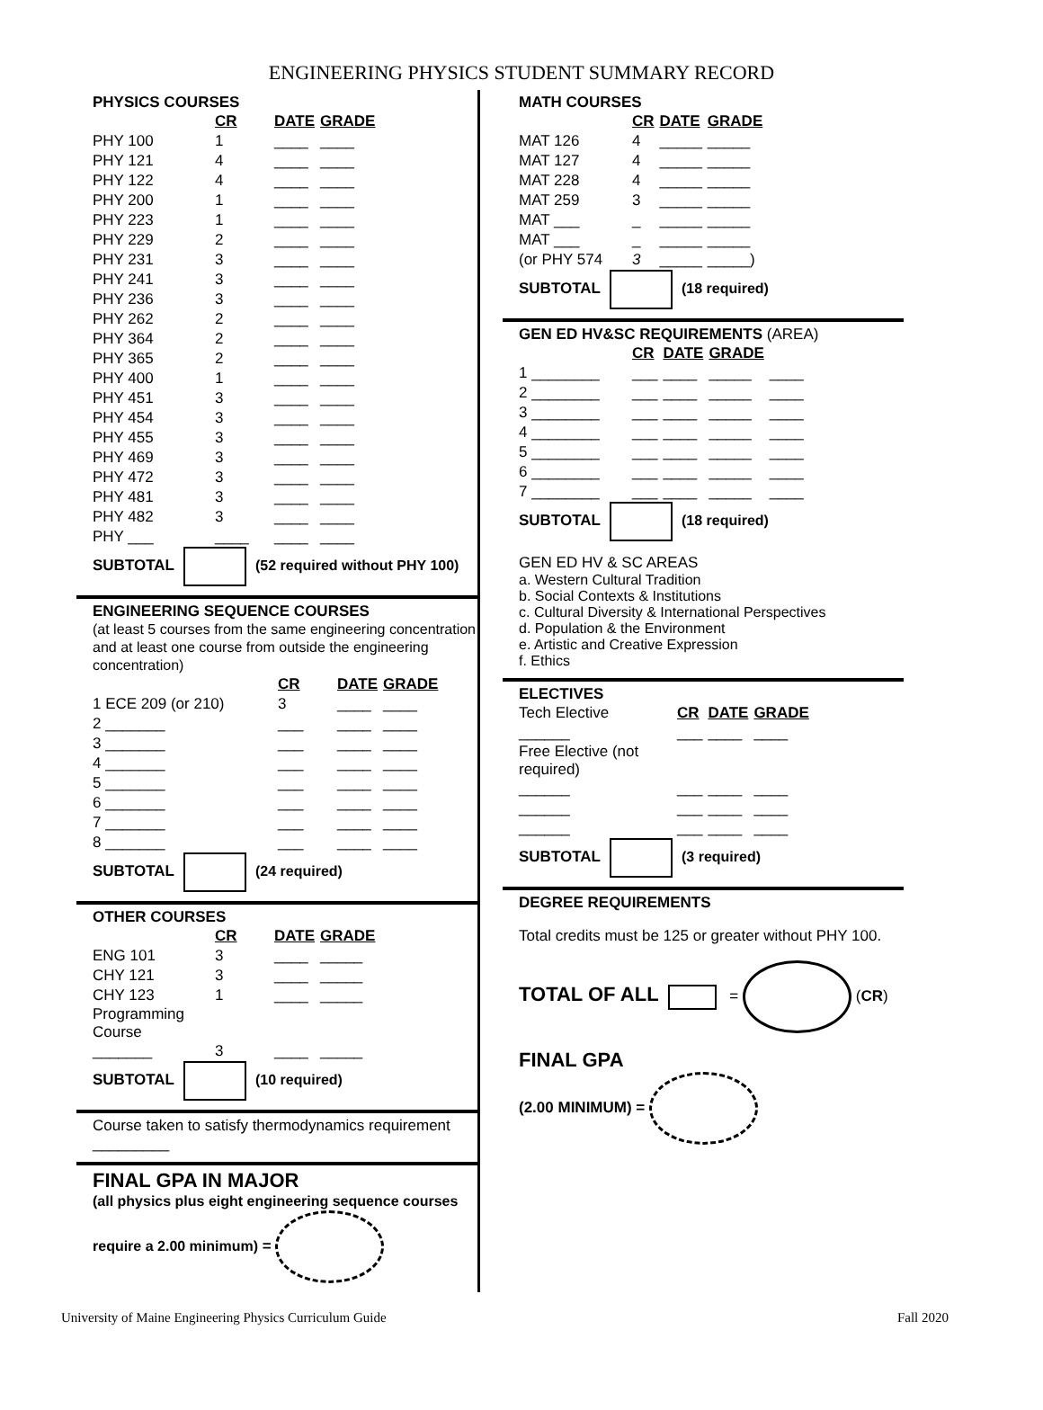ENGINEERING PHYSICS STUDENT SUMMARY RECORD
PHYSICS COURSES
| | CR | DATE | GRADE |
| PHY 100 | 1 | ____ | ____ |
| PHY 121 | 4 | ____ | ____ |
| PHY 122 | 4 | ____ | ____ |
| PHY 200 | 1 | ____ | ____ |
| PHY 223 | 1 | ____ | ____ |
| PHY 229 | 2 | ____ | ____ |
| PHY 231 | 3 | ____ | ____ |
| PHY 241 | 3 | ____ | ____ |
| PHY 236 | 3 | ____ | ____ |
| PHY 262 | 2 | ____ | ____ |
| PHY 364 | 2 | ____ | ____ |
| PHY 365 | 2 | ____ | ____ |
| PHY 400 | 1 | ____ | ____ |
| PHY 451 | 3 | ____ | ____ |
| PHY 454 | 3 | ____ | ____ |
| PHY 455 | 3 | ____ | ____ |
| PHY 469 | 3 | ____ | ____ |
| PHY 472 | 3 | ____ | ____ |
| PHY 481 | 3 | ____ | ____ |
| PHY 482 | 3 | ____ | ____ |
| PHY ___ | ____ | ____ | ____ |
SUBTOTAL (52 required without PHY 100)
ENGINEERING SEQUENCE COURSES
(at least 5 courses from the same engineering concentration and at least one course from outside the engineering concentration)
| | CR | DATE | GRADE |
| 1 ECE 209 (or 210) | 3 | ____ | ____ |
| 2 _______ | ___ | ____ | ____ |
| 3 _______ | ___ | ____ | ____ |
| 4 _______ | ___ | ____ | ____ |
| 5 _______ | ___ | ____ | ____ |
| 6 _______ | ___ | ____ | ____ |
| 7 _______ | ___ | ____ | ____ |
| 8 _______ | ___ | ____ | ____ |
SUBTOTAL (24 required)
OTHER COURSES
| | CR | DATE | GRADE |
| ENG 101 | 3 | ____ | _____ |
| CHY 121 | 3 | ____ | _____ |
| CHY 123 | 1 | ____ | _____ |
| Programming Course | | | |
| _______ | 3 | ____ | _____ |
SUBTOTAL (10 required)
Course taken to satisfy thermodynamics requirement
_________
FINAL GPA IN MAJOR
(all physics plus eight engineering sequence courses require a 2.00 minimum) =
MATH COURSES
| | CR | DATE | GRADE |
| MAT 126 | 4 | _____ | _____ |
| MAT 127 | 4 | _____ | _____ |
| MAT 228 | 4 | _____ | _____ |
| MAT 259 | 3 | _____ | _____ |
| MAT ___ | _ | _____ | _____ |
| MAT ___ | _ | _____ | _____ |
| (or PHY 574 | 3 | _____ | _____) |
SUBTOTAL (18 required)
GEN ED HV&SC REQUIREMENTS (AREA)
| | CR | DATE | GRADE | |
| 1 ________ | ___ | ____ | _____ | ____ |
| 2 ________ | ___ | ____ | _____ | ____ |
| 3 ________ | ___ | ____ | _____ | ____ |
| 4 ________ | ___ | ____ | _____ | ____ |
| 5 ________ | ___ | ____ | _____ | ____ |
| 6 ________ | ___ | ____ | _____ | ____ |
| 7 ________ | ___ | ____ | _____ | ____ |
SUBTOTAL (18 required)
GEN ED HV & SC AREAS
a. Western Cultural Tradition
b. Social Contexts & Institutions
c. Cultural Diversity & International Perspectives
d. Population & the Environment
e. Artistic and Creative Expression
f. Ethics
ELECTIVES
| Tech Elective | CR | DATE | GRADE |
| ______ | ___ | ____ | ____ |
| Free Elective (not required) | | | |
| ______ | ___ | ____ | ____ |
| ______ | ___ | ____ | ____ |
| ______ | ___ | ____ | ____ |
SUBTOTAL (3 required)
DEGREE REQUIREMENTS
Total credits must be 125 or greater without PHY 100.
TOTAL OF ALL = (CR)
FINAL GPA
(2.00 MINIMUM) =
University of Maine Engineering Physics Curriculum Guide Fall 2020